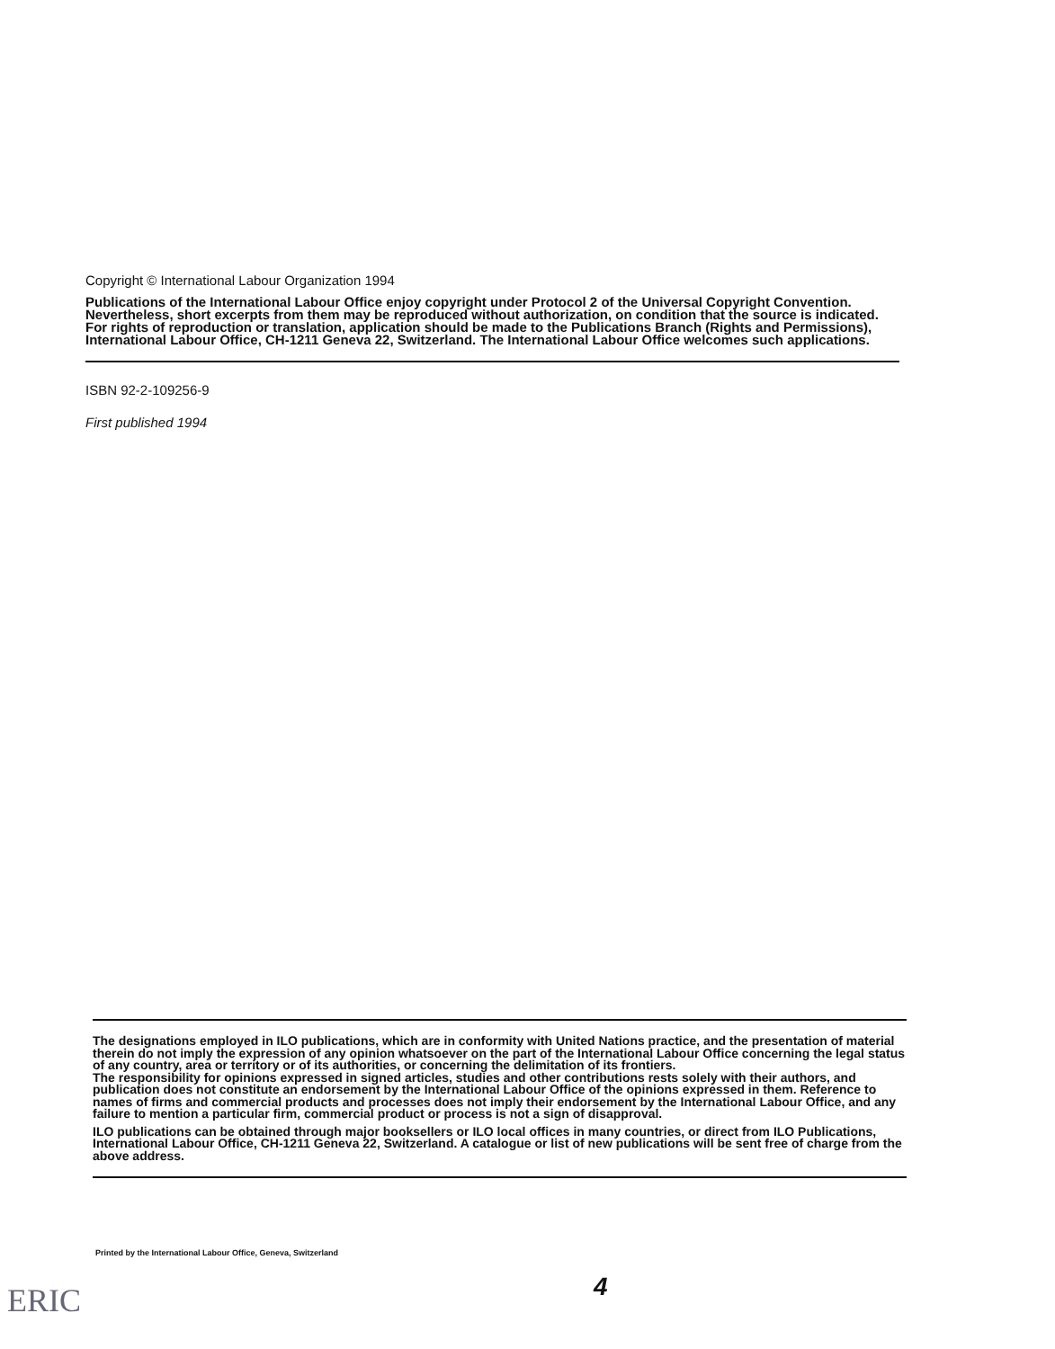Copyright © International Labour Organization 1994
Publications of the International Labour Office enjoy copyright under Protocol 2 of the Universal Copyright Convention. Nevertheless, short excerpts from them may be reproduced without authorization, on condition that the source is indicated. For rights of reproduction or translation, application should be made to the Publications Branch (Rights and Permissions), International Labour Office, CH-1211 Geneva 22, Switzerland. The International Labour Office welcomes such applications.
ISBN 92-2-109256-9
First published 1994
The designations employed in ILO publications, which are in conformity with United Nations practice, and the presentation of material therein do not imply the expression of any opinion whatsoever on the part of the International Labour Office concerning the legal status of any country, area or territory or of its authorities, or concerning the delimitation of its frontiers.
The responsibility for opinions expressed in signed articles, studies and other contributions rests solely with their authors, and publication does not constitute an endorsement by the International Labour Office of the opinions expressed in them. Reference to names of firms and commercial products and processes does not imply their endorsement by the International Labour Office, and any failure to mention a particular firm, commercial product or process is not a sign of disapproval.
ILO publications can be obtained through major booksellers or ILO local offices in many countries, or direct from ILO Publications, International Labour Office, CH-1211 Geneva 22, Switzerland. A catalogue or list of new publications will be sent free of charge from the above address.
Printed by the International Labour Office, Geneva, Switzerland
4
ERIC